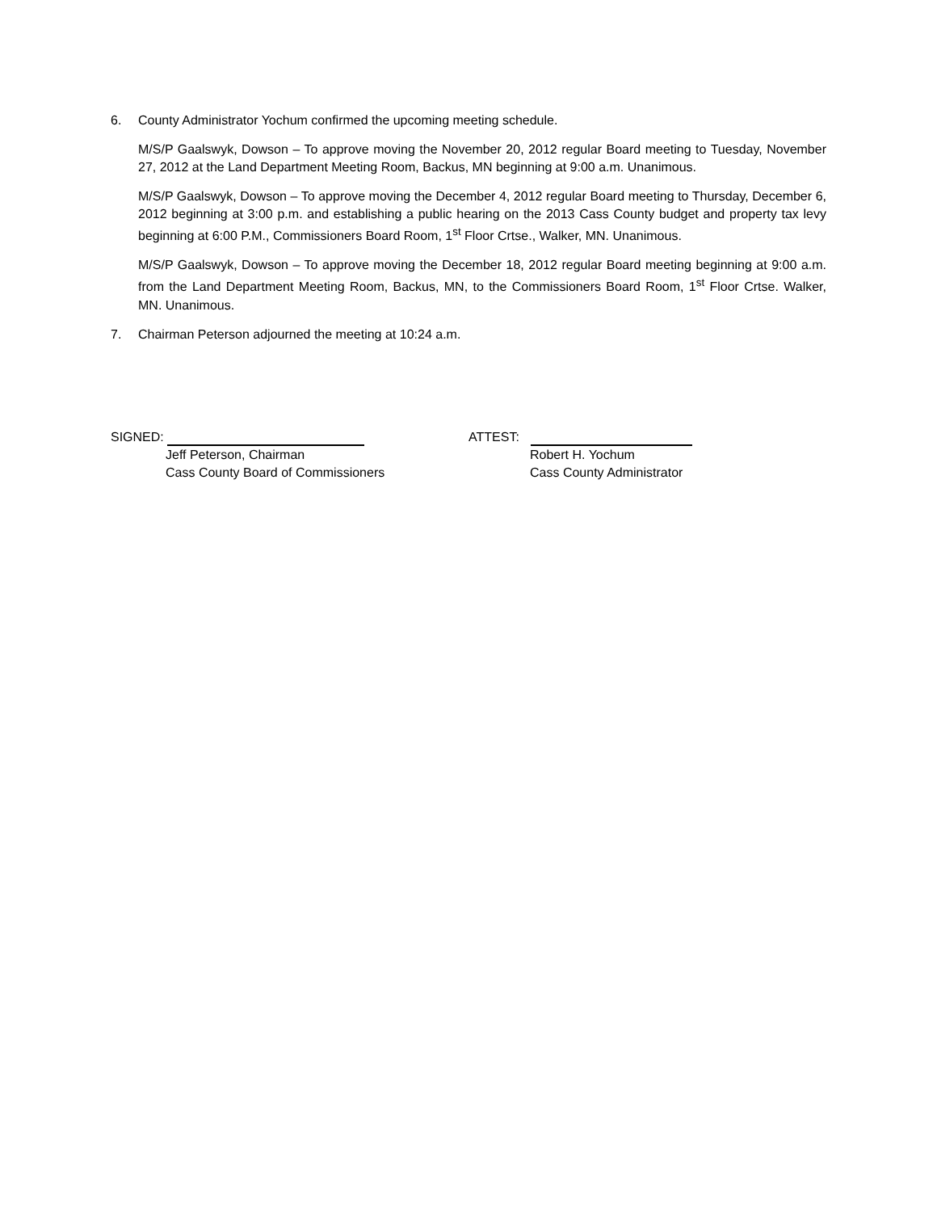6. County Administrator Yochum confirmed the upcoming meeting schedule.
M/S/P Gaalswyk, Dowson – To approve moving the November 20, 2012 regular Board meeting to Tuesday, November 27, 2012 at the Land Department Meeting Room, Backus, MN beginning at 9:00 a.m. Unanimous.
M/S/P Gaalswyk, Dowson – To approve moving the December 4, 2012 regular Board meeting to Thursday, December 6, 2012 beginning at 3:00 p.m. and establishing a public hearing on the 2013 Cass County budget and property tax levy beginning at 6:00 P.M., Commissioners Board Room, 1<sup>st</sup> Floor Crtse., Walker, MN. Unanimous.
M/S/P Gaalswyk, Dowson – To approve moving the December 18, 2012 regular Board meeting beginning at 9:00 a.m. from the Land Department Meeting Room, Backus, MN, to the Commissioners Board Room, 1<sup>st</sup> Floor Crtse. Walker, MN. Unanimous.
7. Chairman Peterson adjourned the meeting at 10:24 a.m.
SIGNED:
Jeff Peterson, Chairman
Cass County Board of Commissioners
ATTEST:
Robert H. Yochum
Cass County Administrator